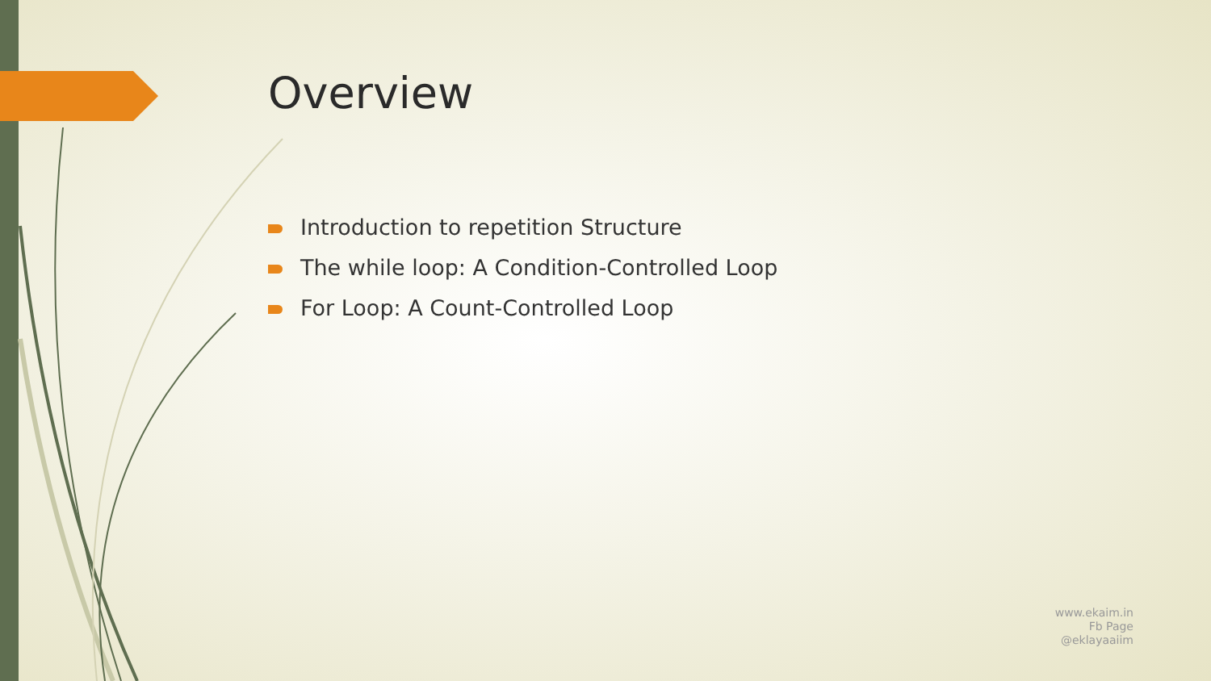Overview
Introduction to repetition Structure
The while loop: A Condition-Controlled Loop
For Loop: A Count-Controlled Loop
www.ekaim.in
Fb Page
@eklayaaiim